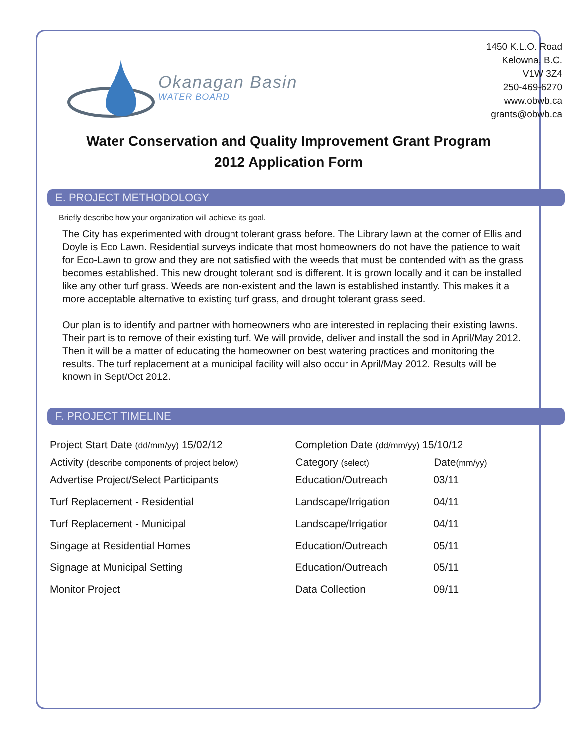Okanagan Basin
WATER BOARD
1450 K.L.O. Road
Kelowna, B.C.
V1W 3Z4
250-469-6270
www.obwb.ca
grants@obwb.ca
Water Conservation and Quality Improvement Grant Program
2012 Application Form
E. PROJECT METHODOLOGY
Briefly describe how your organization will achieve its goal.
The City has experimented with drought tolerant grass before. The Library lawn at the corner of Ellis and Doyle is Eco Lawn. Residential surveys indicate that most homeowners do not have the patience to wait for Eco-Lawn to grow and they are not satisfied with the weeds that must be contended with as the grass becomes established. This new drought tolerant sod is different. It is grown locally and it can be installed like any other turf grass. Weeds are non-existent and the lawn is established instantly. This makes it a more acceptable alternative to existing turf grass, and drought tolerant grass seed.
Our plan is to identify and partner with homeowners who are interested in replacing their existing lawns. Their part is to remove of their existing turf. We will provide, deliver and install the sod in April/May 2012. Then it will be a matter of educating the homeowner on best watering practices and monitoring the results. The turf replacement at a municipal facility will also occur in April/May 2012. Results will be known in Sept/Oct 2012.
F. PROJECT TIMELINE
| Project Start Date (dd/mm/yy) 15/02/12 | Completion Date (dd/mm/yy) 15/10/12 | |
| Activity (describe components of project below) | Category (select) | Date (mm/yy) |
| Advertise Project/Select Participants | Education/Outreach | 03/11 |
| Turf Replacement - Residential | Landscape/Irrigation | 04/11 |
| Turf Replacement - Municipal | Landscape/Irrigatior | 04/11 |
| Singage at Residential Homes | Education/Outreach | 05/11 |
| Signage at Municipal Setting | Education/Outreach | 05/11 |
| Monitor Project | Data Collection | 09/11 |